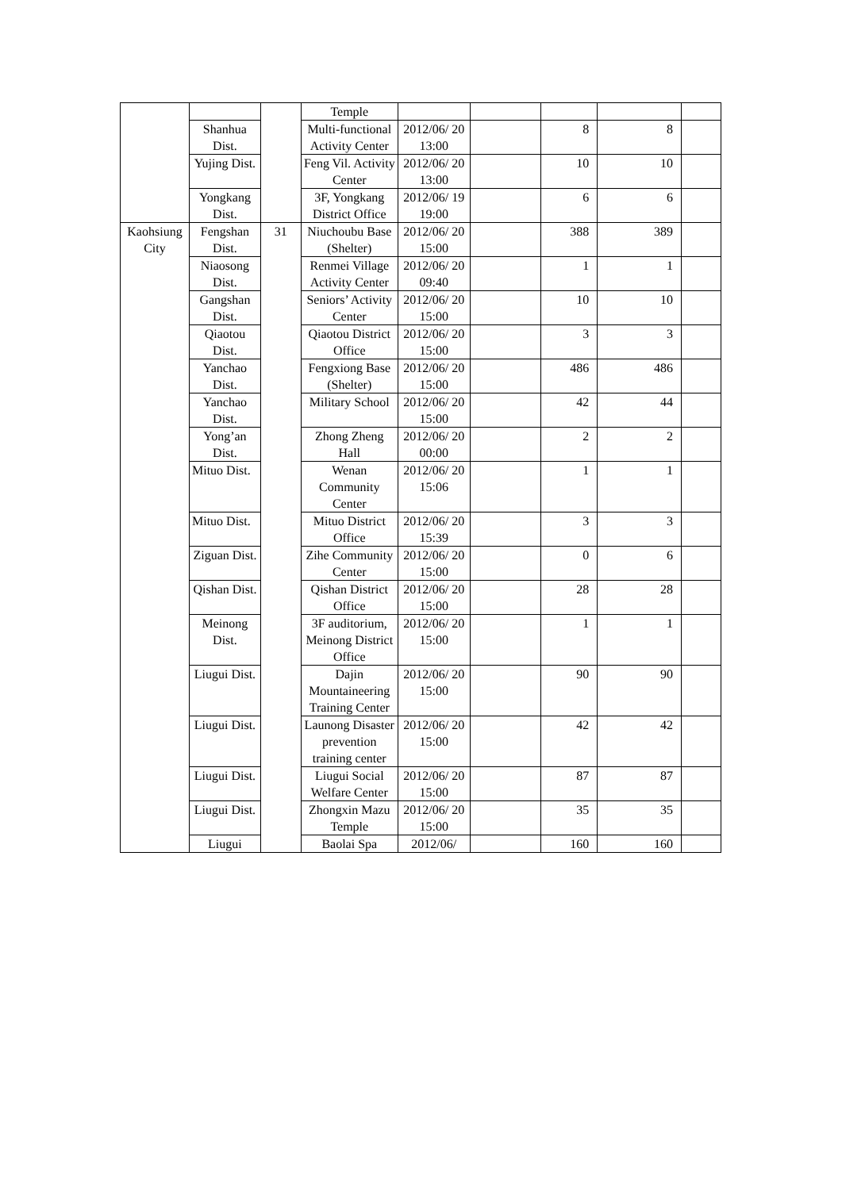| | | | Temple | | | | | |
| | Shanhua Dist. | | Multi-functional Activity Center | 2012/06/ 20 13:00 | | 8 | 8 | |
| | Yujing Dist. | | Feng Vil. Activity Center | 2012/06/ 20 13:00 | | 10 | 10 | |
| | Yongkang Dist. | | 3F, Yongkang District Office | 2012/06/ 19 19:00 | | 6 | 6 | |
| Kaohsiung City | Fengshan Dist. | 31 | Niuchoubu Base (Shelter) | 2012/06/ 20 15:00 | | 388 | 389 | |
| | Niaosong Dist. | | Renmei Village Activity Center | 2012/06/ 20 09:40 | | 1 | 1 | |
| | Gangshan Dist. | | Seniors’ Activity Center | 2012/06/ 20 15:00 | | 10 | 10 | |
| | Qiaotou Dist. | | Qiaotou District Office | 2012/06/ 20 15:00 | | 3 | 3 | |
| | Yanchao Dist. | | Fengxiong Base (Shelter) | 2012/06/ 20 15:00 | | 486 | 486 | |
| | Yanchao Dist. | | Military School | 2012/06/ 20 15:00 | | 42 | 44 | |
| | Yong’an Dist. | | Zhong Zheng Hall | 2012/06/ 20 00:00 | | 2 | 2 | |
| | Mituo Dist. | | Wenan Community Center | 2012/06/ 20 15:06 | | 1 | 1 | |
| | Mituo Dist. | | Mituo District Office | 2012/06/ 20 15:39 | | 3 | 3 | |
| | Ziguan Dist. | | Zihe Community Center | 2012/06/ 20 15:00 | | 0 | 6 | |
| | Qishan Dist. | | Qishan District Office | 2012/06/ 20 15:00 | | 28 | 28 | |
| | Meinong Dist. | | 3F auditorium, Meinong District Office | 2012/06/ 20 15:00 | | 1 | 1 | |
| | Liugui Dist. | | Dajin Mountaineering Training Center | 2012/06/ 20 15:00 | | 90 | 90 | |
| | Liugui Dist. | | Launong Disaster prevention training center | 2012/06/ 20 15:00 | | 42 | 42 | |
| | Liugui Dist. | | Liugui Social Welfare Center | 2012/06/ 20 15:00 | | 87 | 87 | |
| | Liugui Dist. | | Zhongxin Mazu Temple | 2012/06/ 20 15:00 | | 35 | 35 | |
| | Liugui | | Baolai Spa | 2012/06/ | | 160 | 160 | |